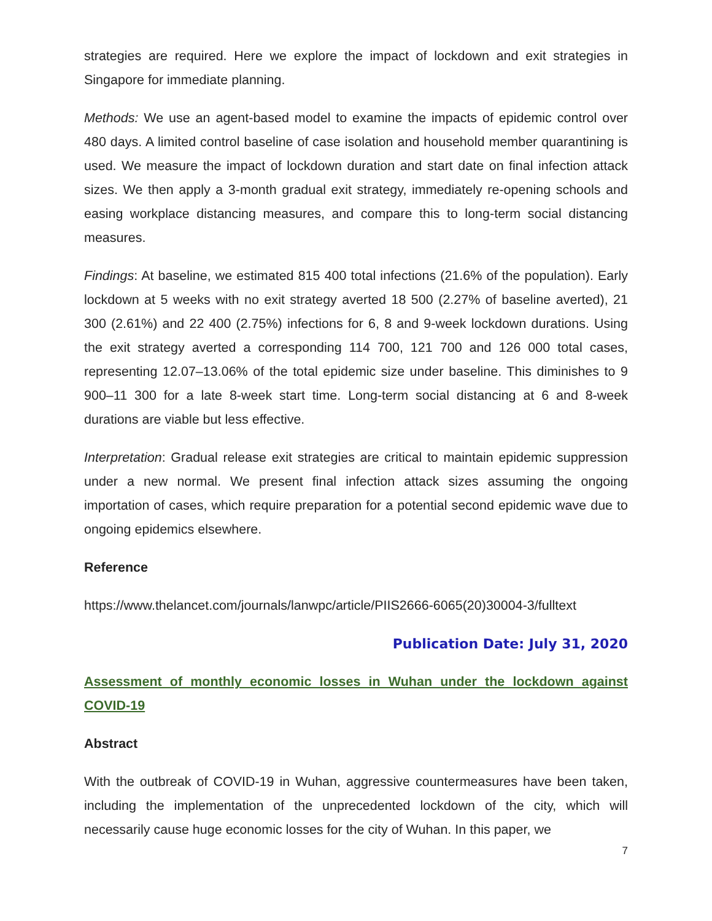strategies are required. Here we explore the impact of lockdown and exit strategies in Singapore for immediate planning.
Methods: We use an agent-based model to examine the impacts of epidemic control over 480 days. A limited control baseline of case isolation and household member quarantining is used. We measure the impact of lockdown duration and start date on final infection attack sizes. We then apply a 3-month gradual exit strategy, immediately re-opening schools and easing workplace distancing measures, and compare this to long-term social distancing measures.
Findings: At baseline, we estimated 815 400 total infections (21.6% of the population). Early lockdown at 5 weeks with no exit strategy averted 18 500 (2.27% of baseline averted), 21 300 (2.61%) and 22 400 (2.75%) infections for 6, 8 and 9-week lockdown durations. Using the exit strategy averted a corresponding 114 700, 121 700 and 126 000 total cases, representing 12.07–13.06% of the total epidemic size under baseline. This diminishes to 9 900–11 300 for a late 8-week start time. Long-term social distancing at 6 and 8-week durations are viable but less effective.
Interpretation: Gradual release exit strategies are critical to maintain epidemic suppression under a new normal. We present final infection attack sizes assuming the ongoing importation of cases, which require preparation for a potential second epidemic wave due to ongoing epidemics elsewhere.
Reference
https://www.thelancet.com/journals/lanwpc/article/PIIS2666-6065(20)30004-3/fulltext
Publication Date: July 31, 2020
Assessment of monthly economic losses in Wuhan under the lockdown against COVID-19
Abstract
With the outbreak of COVID-19 in Wuhan, aggressive countermeasures have been taken, including the implementation of the unprecedented lockdown of the city, which will necessarily cause huge economic losses for the city of Wuhan. In this paper, we
7